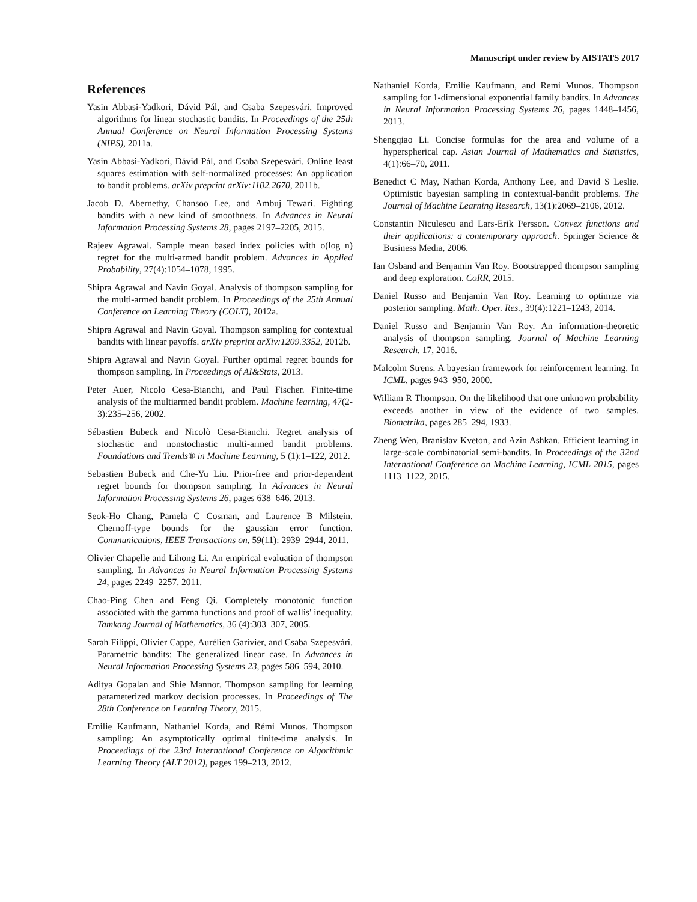Manuscript under review by AISTATS 2017
References
Yasin Abbasi-Yadkori, Dávid Pál, and Csaba Szepesvári. Improved algorithms for linear stochastic bandits. In Proceedings of the 25th Annual Conference on Neural Information Processing Systems (NIPS), 2011a.
Yasin Abbasi-Yadkori, Dávid Pál, and Csaba Szepesvári. Online least squares estimation with self-normalized processes: An application to bandit problems. arXiv preprint arXiv:1102.2670, 2011b.
Jacob D. Abernethy, Chansoo Lee, and Ambuj Tewari. Fighting bandits with a new kind of smoothness. In Advances in Neural Information Processing Systems 28, pages 2197–2205, 2015.
Rajeev Agrawal. Sample mean based index policies with o(log n) regret for the multi-armed bandit problem. Advances in Applied Probability, 27(4):1054–1078, 1995.
Shipra Agrawal and Navin Goyal. Analysis of thompson sampling for the multi-armed bandit problem. In Proceedings of the 25th Annual Conference on Learning Theory (COLT), 2012a.
Shipra Agrawal and Navin Goyal. Thompson sampling for contextual bandits with linear payoffs. arXiv preprint arXiv:1209.3352, 2012b.
Shipra Agrawal and Navin Goyal. Further optimal regret bounds for thompson sampling. In Proceedings of AI&Stats, 2013.
Peter Auer, Nicolo Cesa-Bianchi, and Paul Fischer. Finite-time analysis of the multiarmed bandit problem. Machine learning, 47(2-3):235–256, 2002.
Sébastien Bubeck and Nicolò Cesa-Bianchi. Regret analysis of stochastic and nonstochastic multi-armed bandit problems. Foundations and Trends® in Machine Learning, 5 (1):1–122, 2012.
Sebastien Bubeck and Che-Yu Liu. Prior-free and prior-dependent regret bounds for thompson sampling. In Advances in Neural Information Processing Systems 26, pages 638–646. 2013.
Seok-Ho Chang, Pamela C Cosman, and Laurence B Milstein. Chernoff-type bounds for the gaussian error function. Communications, IEEE Transactions on, 59(11): 2939–2944, 2011.
Olivier Chapelle and Lihong Li. An empirical evaluation of thompson sampling. In Advances in Neural Information Processing Systems 24, pages 2249–2257. 2011.
Chao-Ping Chen and Feng Qi. Completely monotonic function associated with the gamma functions and proof of wallis' inequality. Tamkang Journal of Mathematics, 36 (4):303–307, 2005.
Sarah Filippi, Olivier Cappe, Aurélien Garivier, and Csaba Szepesvári. Parametric bandits: The generalized linear case. In Advances in Neural Information Processing Systems 23, pages 586–594, 2010.
Aditya Gopalan and Shie Mannor. Thompson sampling for learning parameterized markov decision processes. In Proceedings of The 28th Conference on Learning Theory, 2015.
Emilie Kaufmann, Nathaniel Korda, and Rémi Munos. Thompson sampling: An asymptotically optimal finite-time analysis. In Proceedings of the 23rd International Conference on Algorithmic Learning Theory (ALT 2012), pages 199–213, 2012.
Nathaniel Korda, Emilie Kaufmann, and Remi Munos. Thompson sampling for 1-dimensional exponential family bandits. In Advances in Neural Information Processing Systems 26, pages 1448–1456, 2013.
Shengqiao Li. Concise formulas for the area and volume of a hyperspherical cap. Asian Journal of Mathematics and Statistics, 4(1):66–70, 2011.
Benedict C May, Nathan Korda, Anthony Lee, and David S Leslie. Optimistic bayesian sampling in contextual-bandit problems. The Journal of Machine Learning Research, 13(1):2069–2106, 2012.
Constantin Niculescu and Lars-Erik Persson. Convex functions and their applications: a contemporary approach. Springer Science & Business Media, 2006.
Ian Osband and Benjamin Van Roy. Bootstrapped thompson sampling and deep exploration. CoRR, 2015.
Daniel Russo and Benjamin Van Roy. Learning to optimize via posterior sampling. Math. Oper. Res., 39(4):1221–1243, 2014.
Daniel Russo and Benjamin Van Roy. An information-theoretic analysis of thompson sampling. Journal of Machine Learning Research, 17, 2016.
Malcolm Strens. A bayesian framework for reinforcement learning. In ICML, pages 943–950, 2000.
William R Thompson. On the likelihood that one unknown probability exceeds another in view of the evidence of two samples. Biometrika, pages 285–294, 1933.
Zheng Wen, Branislav Kveton, and Azin Ashkan. Efficient learning in large-scale combinatorial semi-bandits. In Proceedings of the 32nd International Conference on Machine Learning, ICML 2015, pages 1113–1122, 2015.